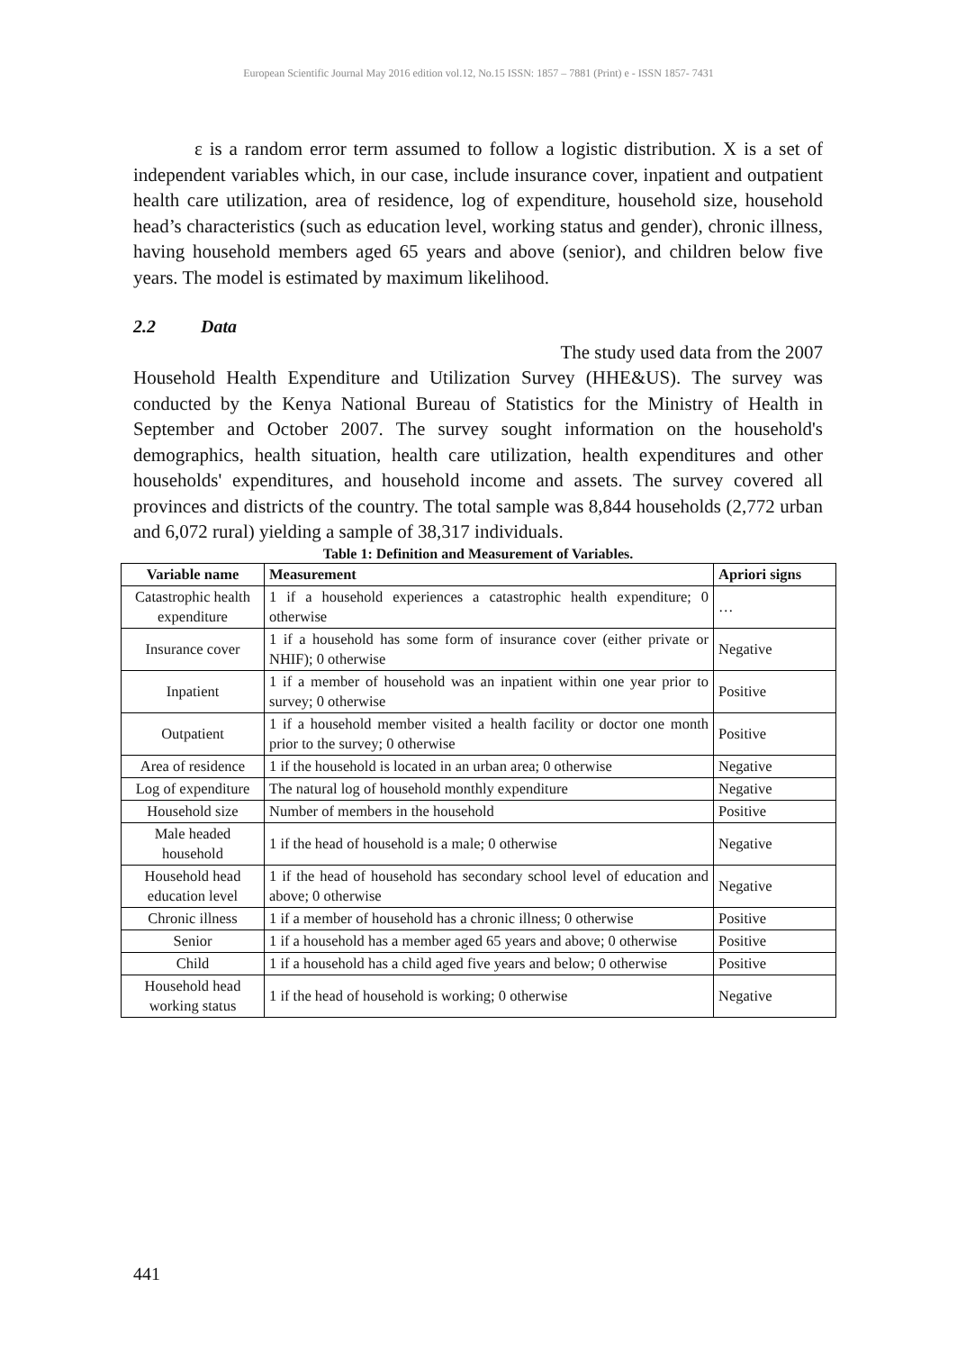European Scientific Journal May 2016 edition vol.12, No.15 ISSN: 1857 – 7881 (Print) e - ISSN 1857- 7431
ε is a random error term assumed to follow a logistic distribution. X is a set of independent variables which, in our case, include insurance cover, inpatient and outpatient health care utilization, area of residence, log of expenditure, household size, household head’s characteristics (such as education level, working status and gender), chronic illness, having household members aged 65 years and above (senior), and children below five years. The model is estimated by maximum likelihood.
2.2 Data
The study used data from the 2007
Household Health Expenditure and Utilization Survey (HHE&US). The survey was conducted by the Kenya National Bureau of Statistics for the Ministry of Health in September and October 2007. The survey sought information on the household's demographics, health situation, health care utilization, health expenditures and other households' expenditures, and household income and assets. The survey covered all provinces and districts of the country. The total sample was 8,844 households (2,772 urban and 6,072 rural) yielding a sample of 38,317 individuals.
Table 1: Definition and Measurement of Variables.
| Variable name | Measurement | Apriori signs |
| --- | --- | --- |
| Catastrophic health expenditure | 1 if a household experiences a catastrophic health expenditure; 0 otherwise | … |
| Insurance cover | 1 if a household has some form of insurance cover (either private or NHIF); 0 otherwise | Negative |
| Inpatient | 1 if a member of household was an inpatient within one year prior to survey; 0 otherwise | Positive |
| Outpatient | 1 if a household member visited a health facility or doctor one month prior to the survey; 0 otherwise | Positive |
| Area of residence | 1 if the household is located in an urban area; 0 otherwise | Negative |
| Log of expenditure | The natural log of household monthly expenditure | Negative |
| Household size | Number of members in the household | Positive |
| Male headed household | 1 if the head of household is a male; 0 otherwise | Negative |
| Household head education level | 1 if the head of household has secondary school level of education and above; 0 otherwise | Negative |
| Chronic illness | 1 if a member of household has a chronic illness; 0 otherwise | Positive |
| Senior | 1 if a household has a member aged 65 years and above; 0 otherwise | Positive |
| Child | 1 if a household has a child aged five years and below; 0 otherwise | Positive |
| Household head working status | 1 if the head of household is working; 0 otherwise | Negative |
441